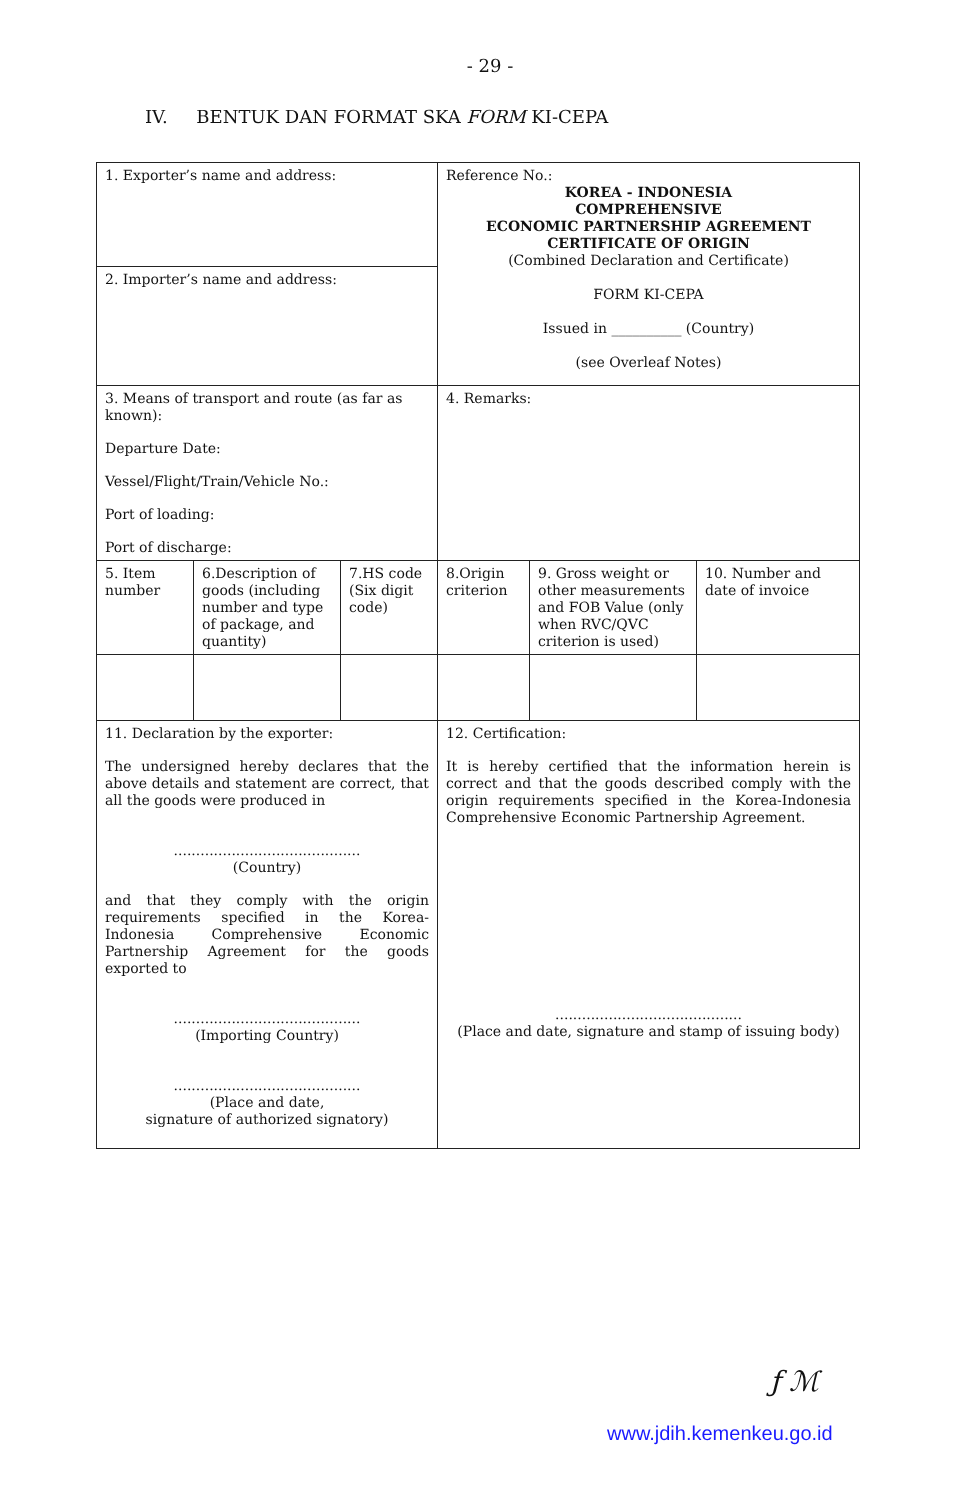- 29 -
IV. BENTUK DAN FORMAT SKA FORM KI-CEPA
| 1. Exporter’s name and address: | | | Reference No.: KOREA - INDONESIA COMPREHENSIVE ECONOMIC PARTNERSHIP AGREEMENT CERTIFICATE OF ORIGIN (Combined Declaration and Certificate) FORM KI-CEPA Issued in __________ (Country) (see Overleaf Notes) | | |
| 2. Importer’s name and address: | | | | | |
| 3. Means of transport and route (as far as known): Departure Date: Vessel/Flight/Train/Vehicle No.: Port of loading: Port of discharge: | | | 4. Remarks: | | |
| 5. Item number | 6.Description of goods (including number and type of package, and quantity) | 7.HS code (Six digit code) | 8.Origin criterion | 9. Gross weight or other measurements and FOB Value (only when RVC/QVC criterion is used) | 10. Number and date of invoice |
| 11. Declaration by the exporter: The undersigned hereby declares that the above details and statement are correct, that all the goods were produced in .......................................... (Country) and that they comply with the origin requirements specified in the Korea-Indonesia Comprehensive Economic Partnership Agreement for the goods exported to .......................................... (Importing Country) .......................................... (Place and date, signature of authorized signatory) | | | 12. Certification: It is hereby certified that the information herein is correct and that the goods described comply with the origin requirements specified in the Korea-Indonesia Comprehensive Economic Partnership Agreement. .......................................... (Place and date, signature and stamp of issuing body) | | |
ƒ ℳ
www.jdih.kemenkeu.go.id